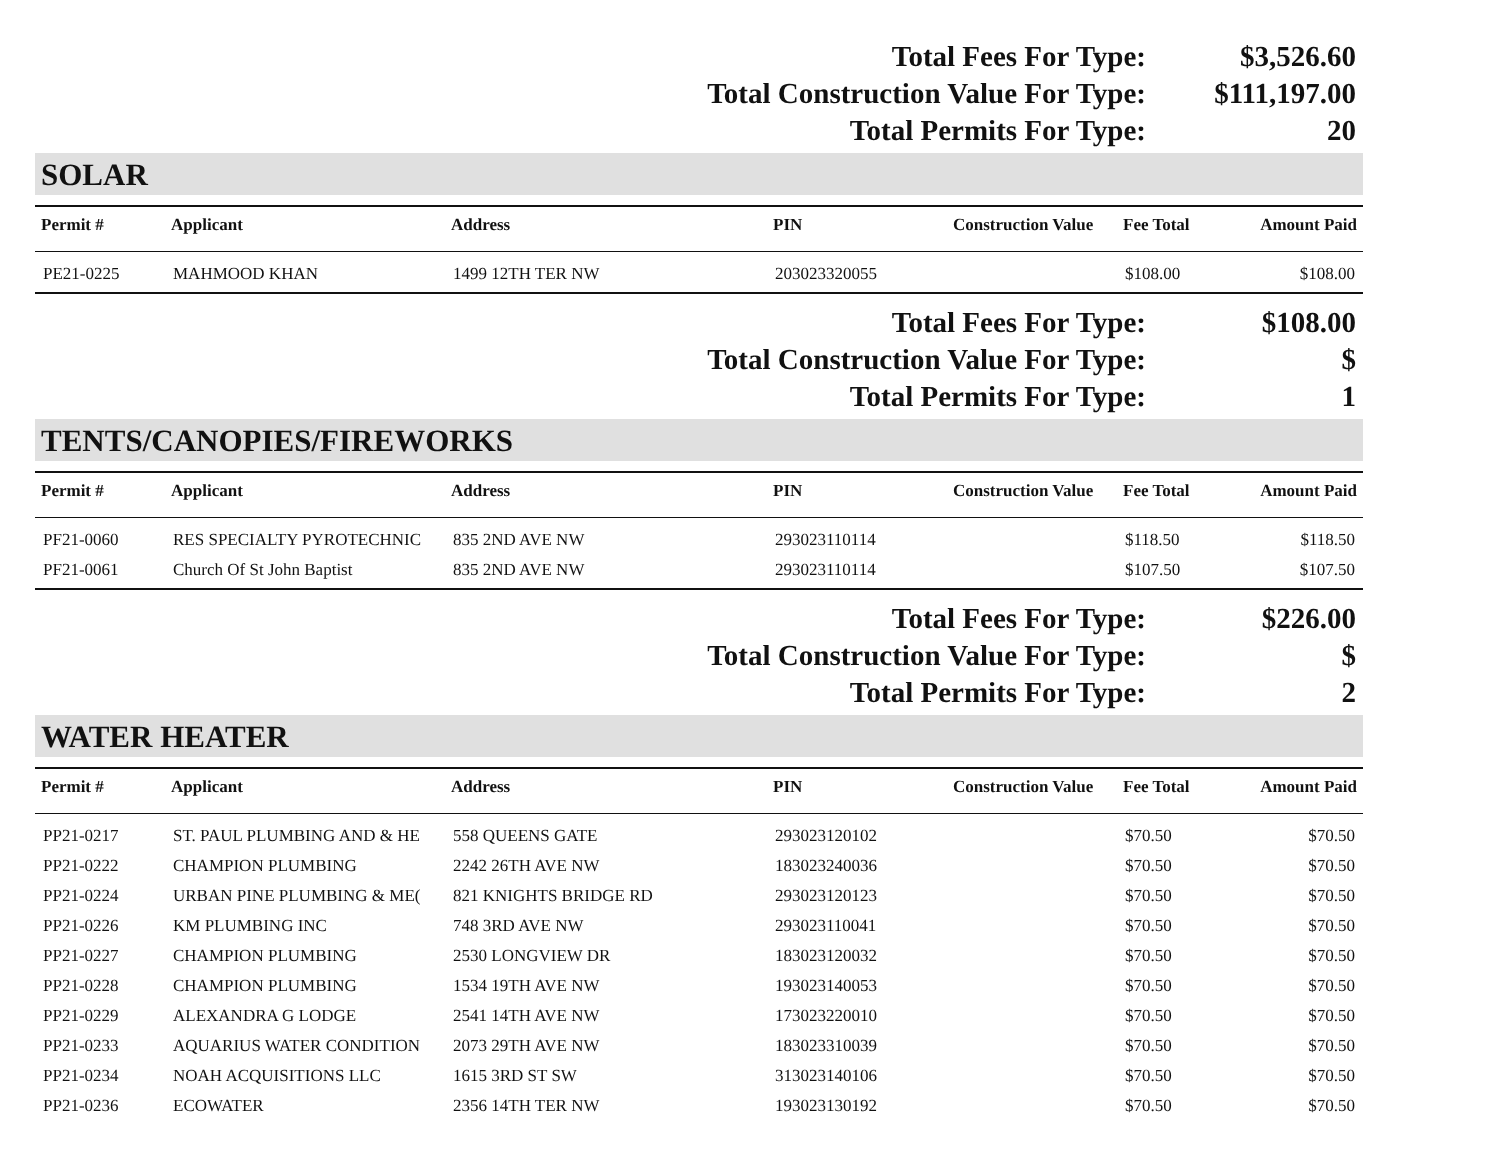| Total Fees For Type: | $3,526.60 |
| Total Construction Value For Type: | $111,197.00 |
| Total Permits For Type: | 20 |
SOLAR
| Permit # | Applicant | Address | PIN | Construction Value | Fee Total | Amount Paid |
| --- | --- | --- | --- | --- | --- | --- |
| PE21-0225 | MAHMOOD KHAN | 1499 12TH TER NW | 203023320055 | | $108.00 | $108.00 |
| Total Fees For Type: | $108.00 |
| Total Construction Value For Type: | $ |
| Total Permits For Type: | 1 |
TENTS/CANOPIES/FIREWORKS
| Permit # | Applicant | Address | PIN | Construction Value | Fee Total | Amount Paid |
| --- | --- | --- | --- | --- | --- | --- |
| PF21-0060 | RES SPECIALTY PYROTECHNIC | 835 2ND AVE NW | 293023110114 | | $118.50 | $118.50 |
| PF21-0061 | Church Of St John Baptist | 835 2ND AVE NW | 293023110114 | | $107.50 | $107.50 |
| Total Fees For Type: | $226.00 |
| Total Construction Value For Type: | $ |
| Total Permits For Type: | 2 |
WATER HEATER
| Permit # | Applicant | Address | PIN | Construction Value | Fee Total | Amount Paid |
| --- | --- | --- | --- | --- | --- | --- |
| PP21-0217 | ST. PAUL PLUMBING AND & HE | 558 QUEENS GATE | 293023120102 | | $70.50 | $70.50 |
| PP21-0222 | CHAMPION PLUMBING | 2242 26TH AVE NW | 183023240036 | | $70.50 | $70.50 |
| PP21-0224 | URBAN PINE PLUMBING & ME( | 821 KNIGHTS BRIDGE RD | 293023120123 | | $70.50 | $70.50 |
| PP21-0226 | KM PLUMBING INC | 748 3RD AVE NW | 293023110041 | | $70.50 | $70.50 |
| PP21-0227 | CHAMPION PLUMBING | 2530 LONGVIEW DR | 183023120032 | | $70.50 | $70.50 |
| PP21-0228 | CHAMPION PLUMBING | 1534 19TH AVE NW | 193023140053 | | $70.50 | $70.50 |
| PP21-0229 | ALEXANDRA G LODGE | 2541 14TH AVE NW | 173023220010 | | $70.50 | $70.50 |
| PP21-0233 | AQUARIUS WATER CONDITION | 2073 29TH AVE NW | 183023310039 | | $70.50 | $70.50 |
| PP21-0234 | NOAH ACQUISITIONS LLC | 1615 3RD ST SW | 313023140106 | | $70.50 | $70.50 |
| PP21-0236 | ECOWATER | 2356 14TH TER NW | 193023130192 | | $70.50 | $70.50 |